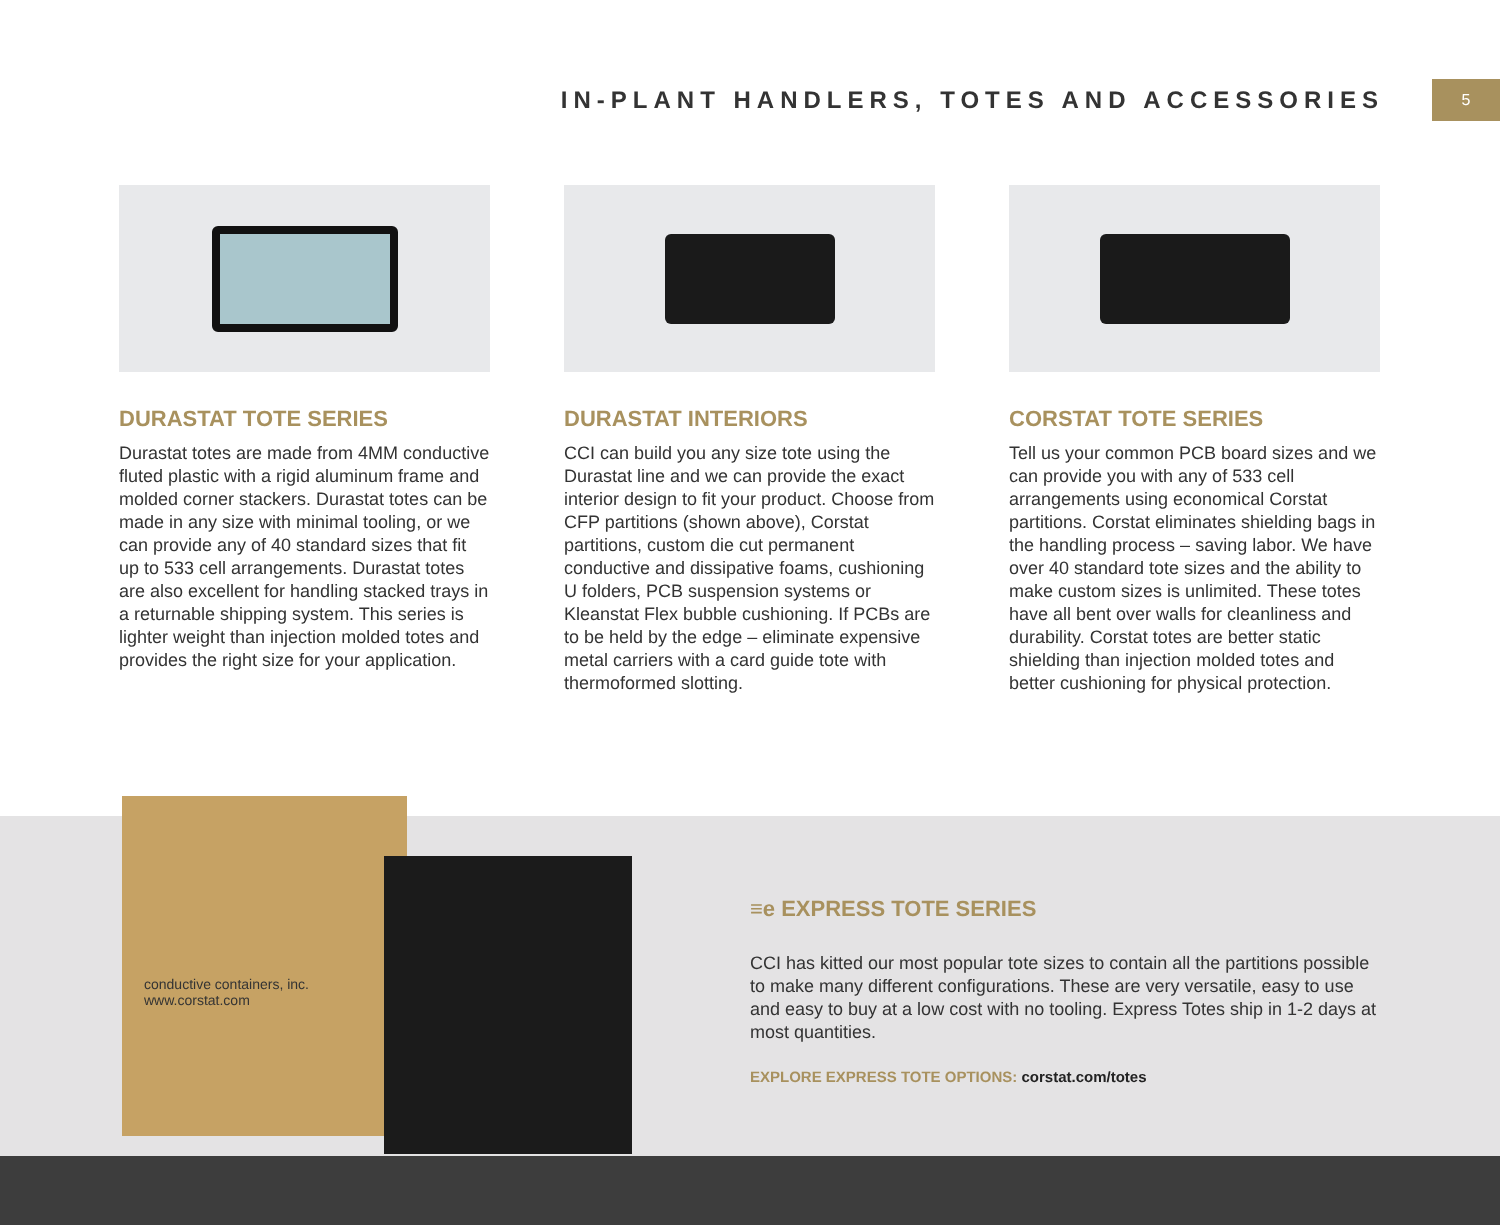IN-PLANT HANDLERS, TOTES AND ACCESSORIES
5
DURASTAT TOTE SERIES
Durastat totes are made from 4MM conductive fluted plastic with a rigid aluminum frame and molded corner stackers. Durastat totes can be made in any size with minimal tooling, or we can provide any of 40 standard sizes that fit up to 533 cell arrangements. Durastat totes are also excellent for handling stacked trays in a returnable shipping system. This series is lighter weight than injection molded totes and provides the right size for your application.
DURASTAT INTERIORS
CCI can build you any size tote using the Durastat line and we can provide the exact interior design to fit your product. Choose from CFP partitions (shown above), Corstat partitions, custom die cut permanent conductive and dissipative foams, cushioning U folders, PCB suspension systems or Kleanstat Flex bubble cushioning. If PCBs are to be held by the edge – eliminate expensive metal carriers with a card guide tote with thermoformed slotting.
CORSTAT TOTE SERIES
Tell us your common PCB board sizes and we can provide you with any of 533 cell arrangements using economical Corstat partitions. Corstat eliminates shielding bags in the handling process – saving labor. We have over 40 standard tote sizes and the ability to make custom sizes is unlimited. These totes have all bent over walls for cleanliness and durability. Corstat totes are better static shielding than injection molded totes and better cushioning for physical protection.
conductive containers, inc.
www.corstat.com
≡e EXPRESS TOTE SERIES
CCI has kitted our most popular tote sizes to contain all the partitions possible to make many different configurations. These are very versatile, easy to use and easy to buy at a low cost with no tooling. Express Totes ship in 1-2 days at most quantities.
EXPLORE EXPRESS TOTE OPTIONS: corstat.com/totes